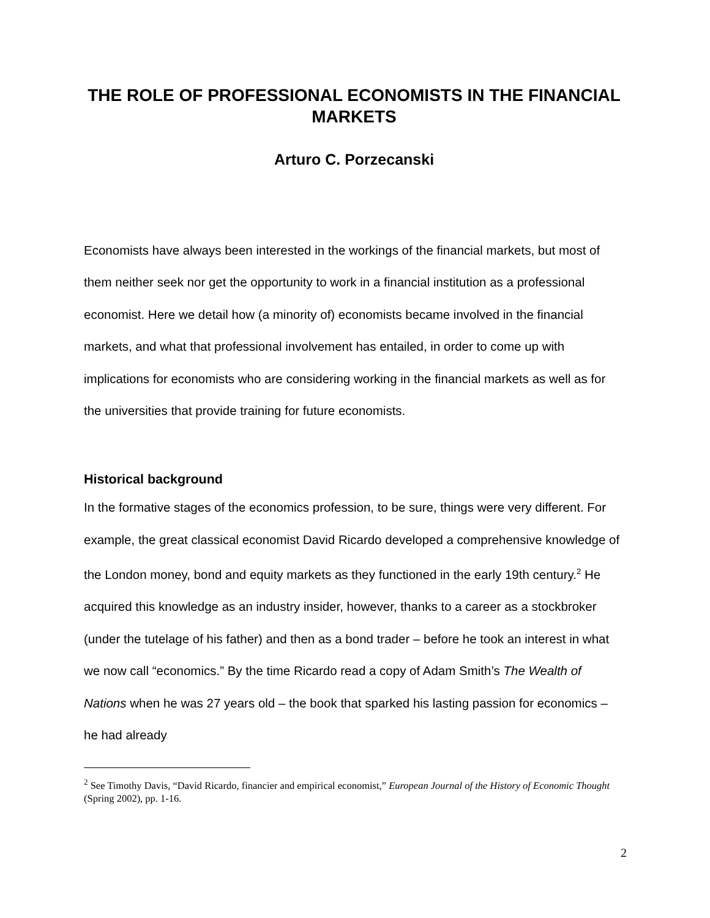THE ROLE OF PROFESSIONAL ECONOMISTS IN THE FINANCIAL MARKETS
Arturo C. Porzecanski
Economists have always been interested in the workings of the financial markets, but most of them neither seek nor get the opportunity to work in a financial institution as a professional economist. Here we detail how (a minority of) economists became involved in the financial markets, and what that professional involvement has entailed, in order to come up with implications for economists who are considering working in the financial markets as well as for the universities that provide training for future economists.
Historical background
In the formative stages of the economics profession, to be sure, things were very different. For example, the great classical economist David Ricardo developed a comprehensive knowledge of the London money, bond and equity markets as they functioned in the early 19th century.<sup>2</sup> He acquired this knowledge as an industry insider, however, thanks to a career as a stockbroker (under the tutelage of his father) and then as a bond trader – before he took an interest in what we now call “economics.” By the time Ricardo read a copy of Adam Smith’s The Wealth of Nations when he was 27 years old – the book that sparked his lasting passion for economics – he had already
<sup>2</sup> See Timothy Davis, “David Ricardo, financier and empirical economist,” European Journal of the History of Economic Thought (Spring 2002), pp. 1-16.
2